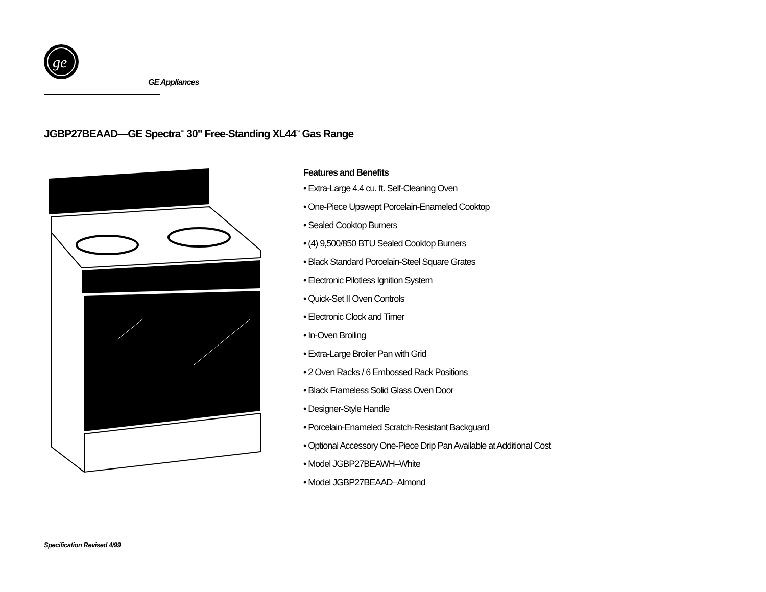ge
GE Appliances
JGBP27BEAAD—GE Spectra<sup>™</sup> 30" Free-Standing XL44<sup>™</sup> Gas Range
Features and Benefits
• Extra-Large 4.4 cu. ft. Self-Cleaning Oven
• One-Piece Upswept Porcelain-Enameled Cooktop
• Sealed Cooktop Burners
• (4) 9,500/850 BTU Sealed Cooktop Burners
• Black Standard Porcelain-Steel Square Grates
• Electronic Pilotless Ignition System
• Quick-Set II Oven Controls
• Electronic Clock and Timer
• In-Oven Broiling
• Extra-Large Broiler Pan with Grid
• 2 Oven Racks / 6 Embossed Rack Positions
• Black Frameless Solid Glass Oven Door
• Designer-Style Handle
• Porcelain-Enameled Scratch-Resistant Backguard
• Optional Accessory One-Piece Drip Pan Available at Additional Cost
• Model JGBP27BEAWH–White
• Model JGBP27BEAAD–Almond
Specification Revised 4/99